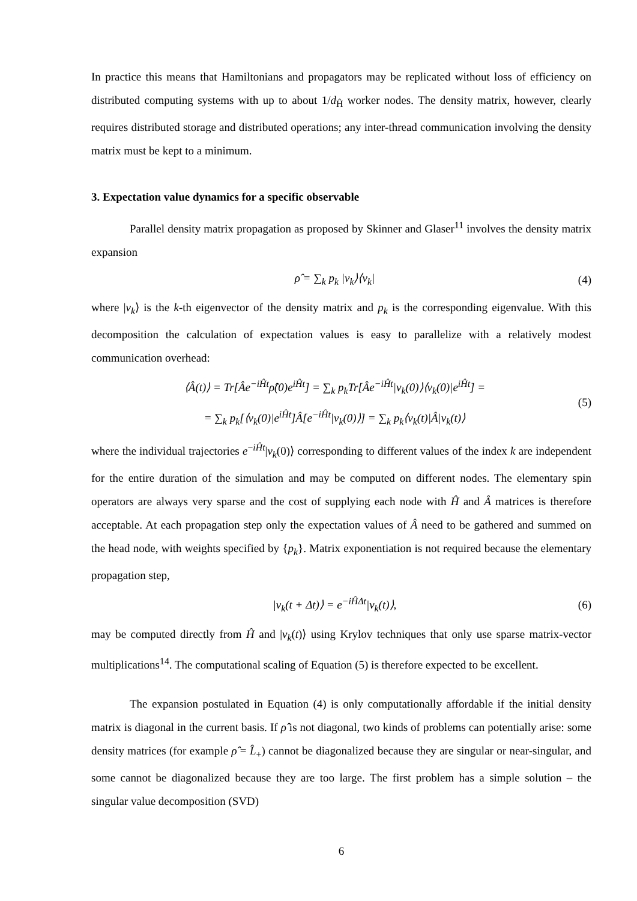In practice this means that Hamiltonians and propagators may be replicated without loss of efficiency on distributed computing systems with up to about 1/d<sub>Ĥ</sub> worker nodes. The density matrix, however, clearly requires distributed storage and distributed operations; any inter-thread communication involving the density matrix must be kept to a minimum.
3. Expectation value dynamics for a specific observable
Parallel density matrix propagation as proposed by Skinner and Glaser<sup>11</sup> involves the density matrix expansion
ρ̂ = ∑<sub>k</sub> p<sub>k</sub> |v<sub>k</sub>⟩⟨v<sub>k</sub>| (4)
where |v<sub>k</sub>⟩ is the k-th eigenvector of the density matrix and p<sub>k</sub> is the corresponding eigenvalue. With this decomposition the calculation of expectation values is easy to parallelize with a relatively modest communication overhead:
⟨Â(t)⟩ = Tr[Âe<sup>−iĤt</sup>ρ̂(0)e<sup>iĤt</sup>] = ∑<sub>k</sub> p<sub>k</sub>Tr[Âe<sup>−iĤt</sup>|v<sub>k</sub>(0)⟩⟨v<sub>k</sub>(0)|e<sup>iĤt</sup>] =
= ∑<sub>k</sub> p<sub>k</sub>[⟨v<sub>k</sub>(0)|e<sup>iĤt</sup>]Â[e<sup>−iĤt</sup>|v<sub>k</sub>(0)⟩] = ∑<sub>k</sub> p<sub>k</sub>⟨v<sub>k</sub>(t)|Â|v<sub>k</sub>(t)⟩ (5)
where the individual trajectories e<sup>−iĤt</sup>|v<sub>k</sub>(0)⟩ corresponding to different values of the index k are independent for the entire duration of the simulation and may be computed on different nodes. The elementary spin operators are always very sparse and the cost of supplying each node with Ĥ and Â matrices is therefore acceptable. At each propagation step only the expectation values of Â need to be gathered and summed on the head node, with weights specified by {p<sub>k</sub>}. Matrix exponentiation is not required because the elementary propagation step,
|v<sub>k</sub>(t + Δt)⟩ = e<sup>−iĤΔt</sup>|v<sub>k</sub>(t)⟩, (6)
may be computed directly from Ĥ and |v<sub>k</sub>(t)⟩ using Krylov techniques that only use sparse matrix-vector multiplications<sup>14</sup>. The computational scaling of Equation (5) is therefore expected to be excellent.
The expansion postulated in Equation (4) is only computationally affordable if the initial density matrix is diagonal in the current basis. If ρ̂ is not diagonal, two kinds of problems can potentially arise: some density matrices (for example ρ̂ = L̂<sub>+</sub>) cannot be diagonalized because they are singular or near-singular, and some cannot be diagonalized because they are too large. The first problem has a simple solution – the singular value decomposition (SVD)
6